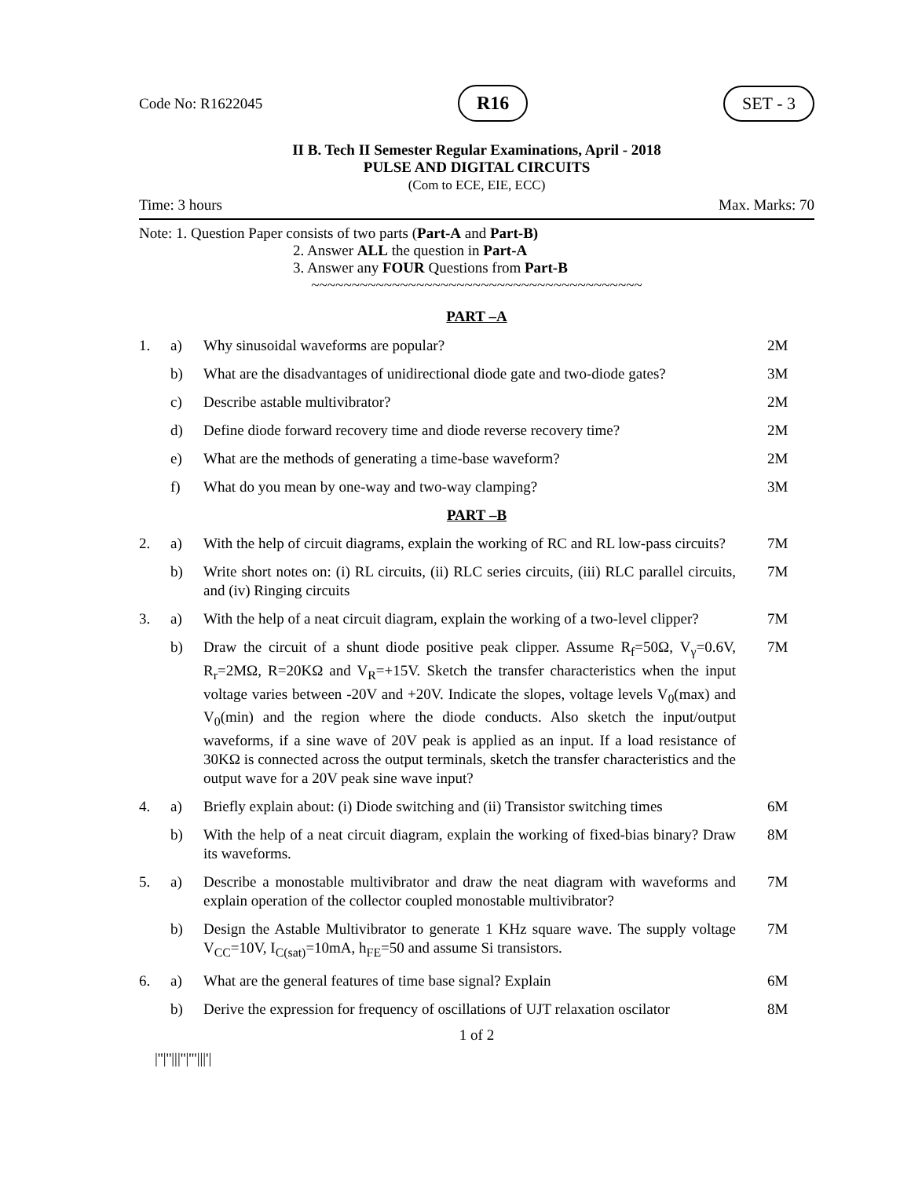Code No: R1622045 R16 SET - 3
II B. Tech II Semester Regular Examinations, April - 2018
PULSE AND DIGITAL CIRCUITS
(Com to ECE, EIE, ECC)
Time: 3 hours Max. Marks: 70
Note: 1. Question Paper consists of two parts (Part-A and Part-B)
2. Answer ALL the question in Part-A
3. Answer any FOUR Questions from Part-B
~~~~~~~~~~~~~~~~~~~~~~~~~~~~~~~~~~~~~~~~~
PART –A
| 1. | a) | Why sinusoidal waveforms are popular? | 2M |
| | b) | What are the disadvantages of unidirectional diode gate and two-diode gates? | 3M |
| | c) | Describe astable multivibrator? | 2M |
| | d) | Define diode forward recovery time and diode reverse recovery time? | 2M |
| | e) | What are the methods of generating a time-base waveform? | 2M |
| | f) | What do you mean by one-way and two-way clamping? | 3M |
| PART –B | | | |
| 2. | a) | With the help of circuit diagrams, explain the working of RC and RL low-pass circuits? | 7M |
| | b) | Write short notes on: (i) RL circuits, (ii) RLC series circuits, (iii) RLC parallel circuits, and (iv) Ringing circuits | 7M |
| 3. | a) | With the help of a neat circuit diagram, explain the working of a two-level clipper? | 7M |
| | b) | Draw the circuit of a shunt diode positive peak clipper. Assume R<sub>f</sub>=50Ω, V<sub>γ</sub>=0.6V, R<sub>r</sub>=2MΩ, R=20KΩ and V<sub>R</sub>=+15V. Sketch the transfer characteristics when the input voltage varies between -20V and +20V. Indicate the slopes, voltage levels V<sub>0</sub>(max) and V<sub>0</sub>(min) and the region where the diode conducts. Also sketch the input/output waveforms, if a sine wave of 20V peak is applied as an input. If a load resistance of 30KΩ is connected across the output terminals, sketch the transfer characteristics and the output wave for a 20V peak sine wave input? | 7M |
| 4. | a) | Briefly explain about: (i) Diode switching and (ii) Transistor switching times | 6M |
| | b) | With the help of a neat circuit diagram, explain the working of fixed-bias binary? Draw its waveforms. | 8M |
| 5. | a) | Describe a monostable multivibrator and draw the neat diagram with waveforms and explain operation of the collector coupled monostable multivibrator? | 7M |
| | b) | Design the Astable Multivibrator to generate 1 KHz square wave. The supply voltage V<sub>CC</sub>=10V, I<sub>C(sat)</sub>=10mA, h<sub>FE</sub>=50 and assume Si transistors. | 7M |
| 6. | a) | What are the general features of time base signal? Explain | 6M |
| | b) | Derive the expression for frequency of oscillations of UJT relaxation oscilator | 8M |
1 of 2
|''|''|||''|'''|||'|